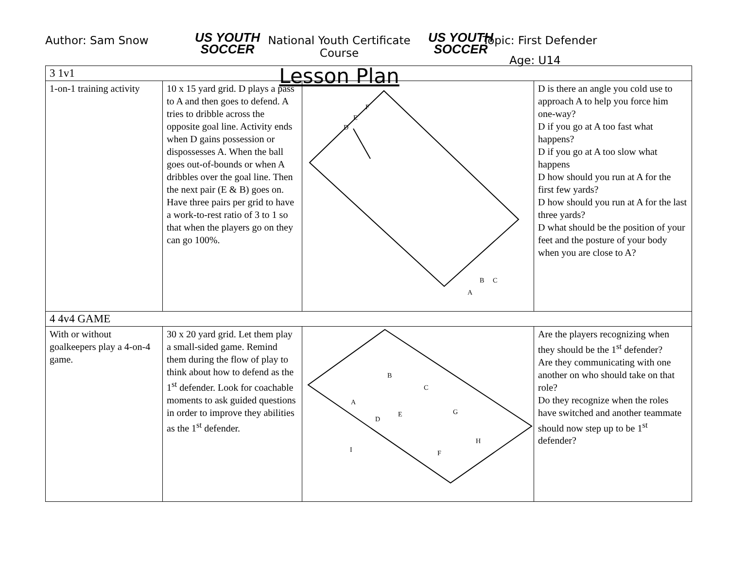Author: Sam Snow
US YOUTH SOCCER
National Youth Certificate Course
Lesson Plan
US YOUTH SOCCER
Topic: First Defender
Age: U14
| 3 1v1 | | | |
| 1-on-1 training activity | 10 x 15 yard grid. D plays a pass to A and then goes to defend. A tries to dribble across the opposite goal line. Activity ends when D gains possession or dispossesses A. When the ball goes out-of-bounds or when A dribbles over the goal line. Then the next pair (E & B) goes on. Have three pairs per grid to have a work-to-rest ratio of 3 to 1 so that when the players go on they can go 100%. | D E F A B C | D is there an angle you cold use to approach A to help you force him one-way? D if you go at A too fast what happens? D if you go at A too slow what happens D how should you run at A for the first few yards? D how should you run at A for the last three yards? D what should be the position of your feet and the posture of your body when you are close to A? |
| 4 4v4 GAME | | | |
| With or without goalkeepers play a 4-on-4 game. | 30 x 20 yard grid. Let them play a small-sided game. Remind them during the flow of play to think about how to defend as the 1<sup>st</sup> defender. Look for coachable moments to ask guided questions in order to improve they abilities as the 1<sup>st</sup> defender. | A B C D E F G H I | Are the players recognizing when they should be the 1<sup>st</sup> defender? Are they communicating with one another on who should take on that role? Do they recognize when the roles have switched and another teammate should now step up to be 1<sup>st</sup> defender? |